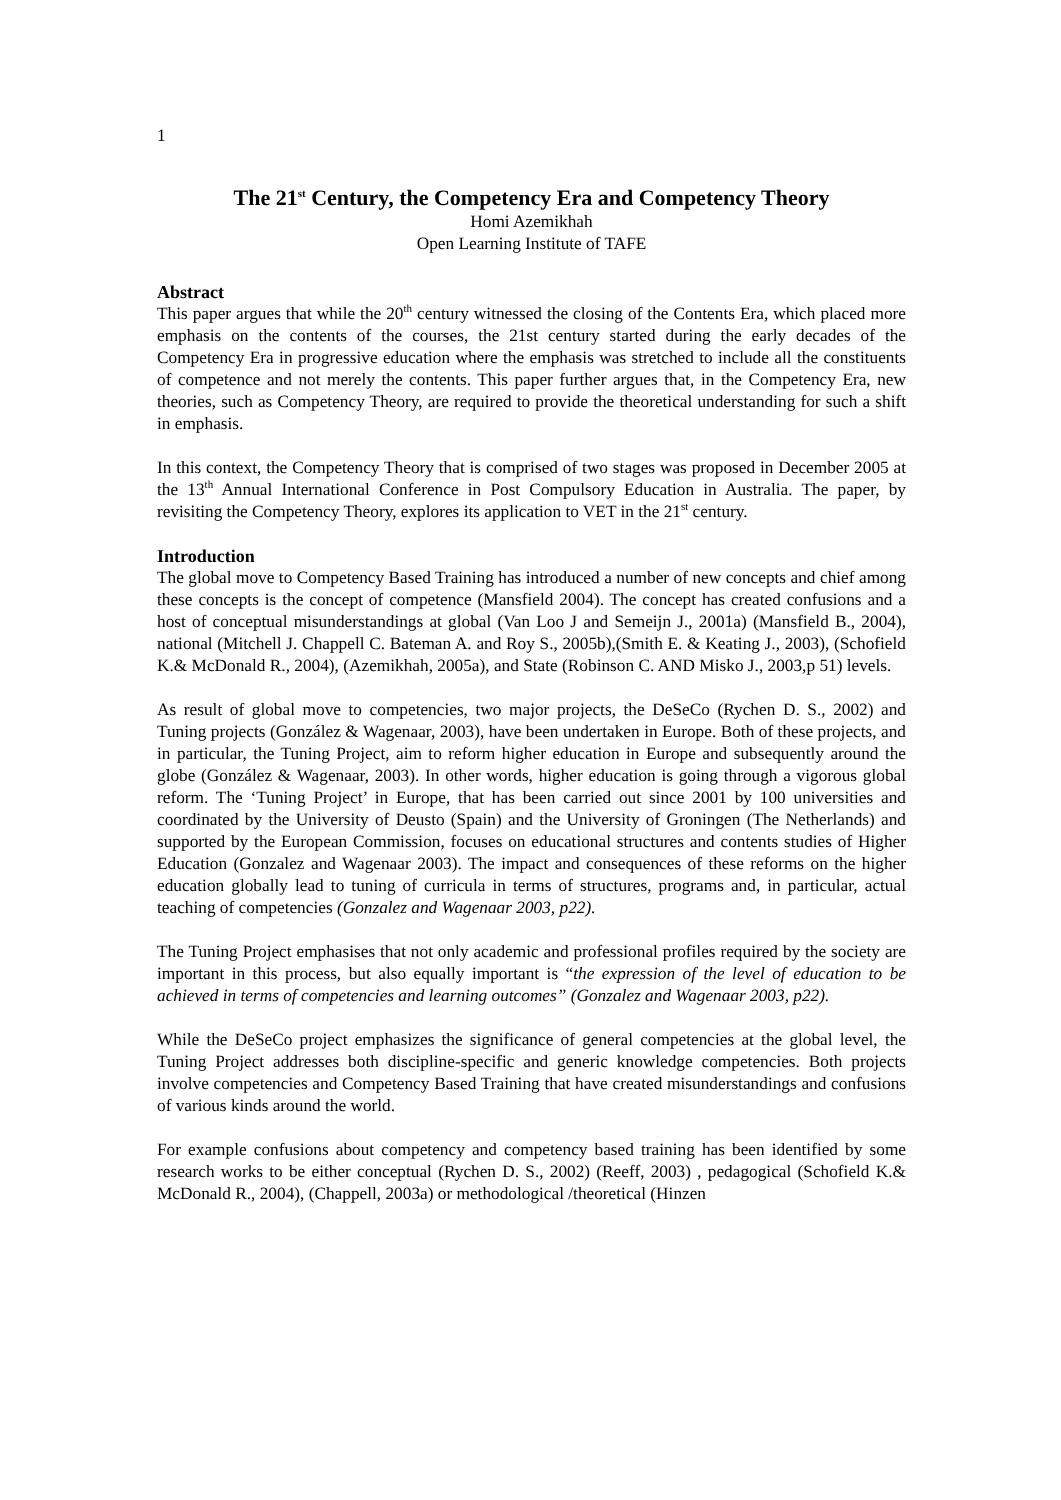1
The 21<sup>st</sup> Century, the Competency Era and Competency Theory
Homi Azemikhah
Open Learning Institute of TAFE
Abstract
This paper argues that while the 20<sup>th</sup> century witnessed the closing of the Contents Era, which placed more emphasis on the contents of the courses, the 21st century started during the early decades of the Competency Era in progressive education where the emphasis was stretched to include all the constituents of competence and not merely the contents. This paper further argues that, in the Competency Era, new theories, such as Competency Theory, are required to provide the theoretical understanding for such a shift in emphasis.
In this context, the Competency Theory that is comprised of two stages was proposed in December 2005 at the 13<sup>th</sup> Annual International Conference in Post Compulsory Education in Australia. The paper, by revisiting the Competency Theory, explores its application to VET in the 21<sup>st</sup> century.
Introduction
The global move to Competency Based Training has introduced a number of new concepts and chief among these concepts is the concept of competence (Mansfield 2004). The concept has created confusions and a host of conceptual misunderstandings at global (Van Loo J and Semeijn J., 2001a) (Mansfield B., 2004), national (Mitchell J. Chappell C. Bateman A. and Roy S., 2005b),(Smith E. & Keating J., 2003), (Schofield K.& McDonald R., 2004), (Azemikhah, 2005a), and State (Robinson C. AND Misko J., 2003,p 51) levels.
As result of global move to competencies, two major projects, the DeSeCo (Rychen D. S., 2002) and Tuning projects (González & Wagenaar, 2003), have been undertaken in Europe. Both of these projects, and in particular, the Tuning Project, aim to reform higher education in Europe and subsequently around the globe (González & Wagenaar, 2003). In other words, higher education is going through a vigorous global reform. The ‘Tuning Project’ in Europe, that has been carried out since 2001 by 100 universities and coordinated by the University of Deusto (Spain) and the University of Groningen (The Netherlands) and supported by the European Commission, focuses on educational structures and contents studies of Higher Education (Gonzalez and Wagenaar 2003). The impact and consequences of these reforms on the higher education globally lead to tuning of curricula in terms of structures, programs and, in particular, actual teaching of competencies (Gonzalez and Wagenaar 2003, p22).
The Tuning Project emphasises that not only academic and professional profiles required by the society are important in this process, but also equally important is “the expression of the level of education to be achieved in terms of competencies and learning outcomes” (Gonzalez and Wagenaar 2003, p22).
While the DeSeCo project emphasizes the significance of general competencies at the global level, the Tuning Project addresses both discipline-specific and generic knowledge competencies. Both projects involve competencies and Competency Based Training that have created misunderstandings and confusions of various kinds around the world.
For example confusions about competency and competency based training has been identified by some research works to be either conceptual (Rychen D. S., 2002) (Reeff, 2003) , pedagogical (Schofield K.& McDonald R., 2004), (Chappell, 2003a) or methodological /theoretical (Hinzen